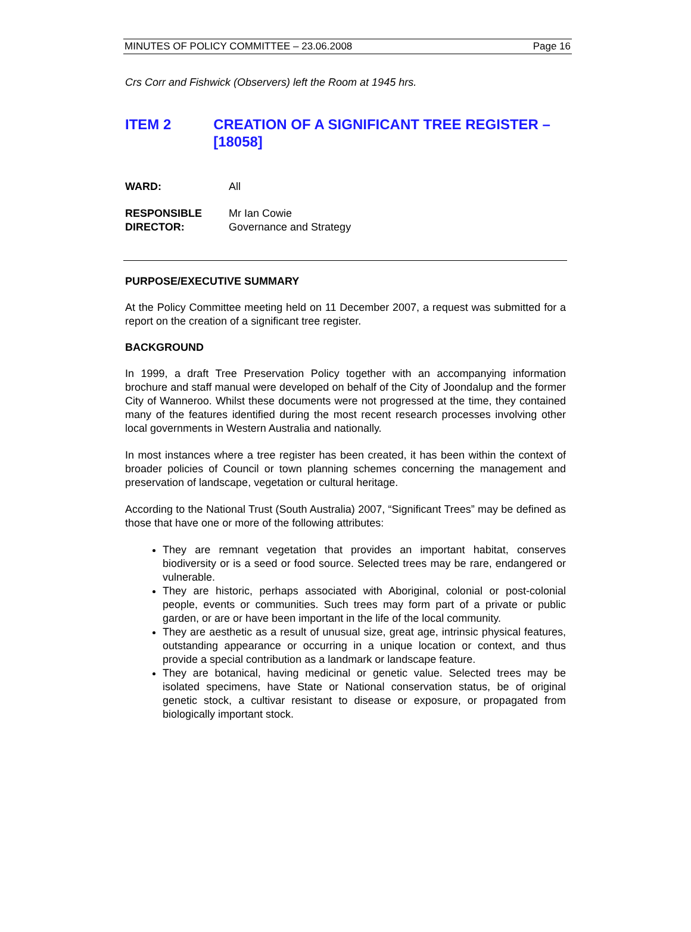MINUTES OF POLICY COMMITTEE – 23.06.2008 Page 16
Crs Corr and Fishwick (Observers) left the Room at 1945 hrs.
ITEM 2 CREATION OF A SIGNIFICANT TREE REGISTER – [18058]
WARD: All
RESPONSIBLE
DIRECTOR:
Mr Ian Cowie
Governance and Strategy
PURPOSE/EXECUTIVE SUMMARY
At the Policy Committee meeting held on 11 December 2007, a request was submitted for a report on the creation of a significant tree register.
BACKGROUND
In 1999, a draft Tree Preservation Policy together with an accompanying information brochure and staff manual were developed on behalf of the City of Joondalup and the former City of Wanneroo. Whilst these documents were not progressed at the time, they contained many of the features identified during the most recent research processes involving other local governments in Western Australia and nationally.
In most instances where a tree register has been created, it has been within the context of broader policies of Council or town planning schemes concerning the management and preservation of landscape, vegetation or cultural heritage.
According to the National Trust (South Australia) 2007, “Significant Trees” may be defined as those that have one or more of the following attributes:
They are remnant vegetation that provides an important habitat, conserves biodiversity or is a seed or food source. Selected trees may be rare, endangered or vulnerable.
They are historic, perhaps associated with Aboriginal, colonial or post-colonial people, events or communities. Such trees may form part of a private or public garden, or are or have been important in the life of the local community.
They are aesthetic as a result of unusual size, great age, intrinsic physical features, outstanding appearance or occurring in a unique location or context, and thus provide a special contribution as a landmark or landscape feature.
They are botanical, having medicinal or genetic value. Selected trees may be isolated specimens, have State or National conservation status, be of original genetic stock, a cultivar resistant to disease or exposure, or propagated from biologically important stock.